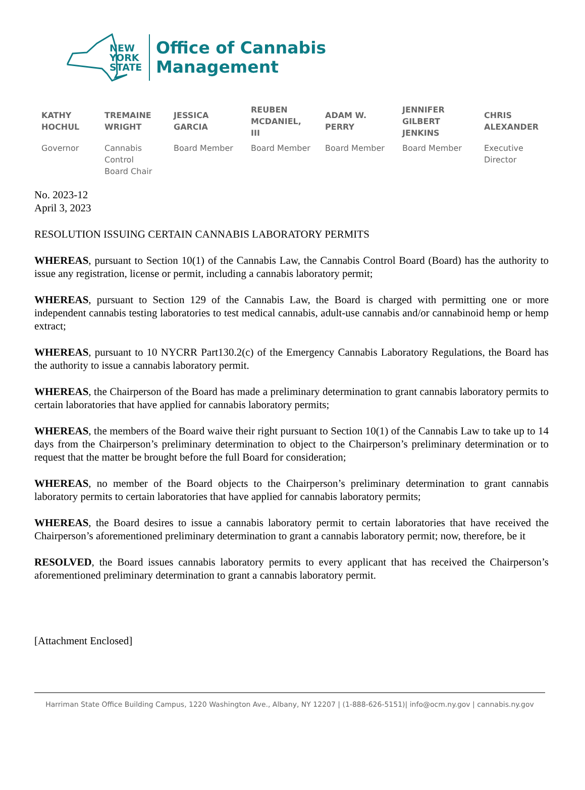NEW YORK STATE
Office of Cannabis
Management
KATHY
HOCHUL
Governor
TREMAINE
WRIGHT
Cannabis
Control
Board Chair
JESSICA
GARCIA
Board Member
REUBEN
MCDANIEL,
III
Board Member
ADAM W.
PERRY
Board Member
JENNIFER
GILBERT
JENKINS
Board Member
CHRIS
ALEXANDER
Executive
Director
No. 2023-12
April 3, 2023
RESOLUTION ISSUING CERTAIN CANNABIS LABORATORY PERMITS
WHEREAS, pursuant to Section 10(1) of the Cannabis Law, the Cannabis Control Board (Board) has the authority to issue any registration, license or permit, including a cannabis laboratory permit;
WHEREAS, pursuant to Section 129 of the Cannabis Law, the Board is charged with permitting one or more independent cannabis testing laboratories to test medical cannabis, adult-use cannabis and/or cannabinoid hemp or hemp extract;
WHEREAS, pursuant to 10 NYCRR Part130.2(c) of the Emergency Cannabis Laboratory Regulations, the Board has the authority to issue a cannabis laboratory permit.
WHEREAS, the Chairperson of the Board has made a preliminary determination to grant cannabis laboratory permits to certain laboratories that have applied for cannabis laboratory permits;
WHEREAS, the members of the Board waive their right pursuant to Section 10(1) of the Cannabis Law to take up to 14 days from the Chairperson’s preliminary determination to object to the Chairperson’s preliminary determination or to request that the matter be brought before the full Board for consideration;
WHEREAS, no member of the Board objects to the Chairperson’s preliminary determination to grant cannabis laboratory permits to certain laboratories that have applied for cannabis laboratory permits;
WHEREAS, the Board desires to issue a cannabis laboratory permit to certain laboratories that have received the Chairperson’s aforementioned preliminary determination to grant a cannabis laboratory permit; now, therefore, be it
RESOLVED, the Board issues cannabis laboratory permits to every applicant that has received the Chairperson’s aforementioned preliminary determination to grant a cannabis laboratory permit.
[Attachment Enclosed]
Harriman State Office Building Campus, 1220 Washington Ave., Albany, NY 12207 | (1-888-626-5151)| info@ocm.ny.gov | cannabis.ny.gov